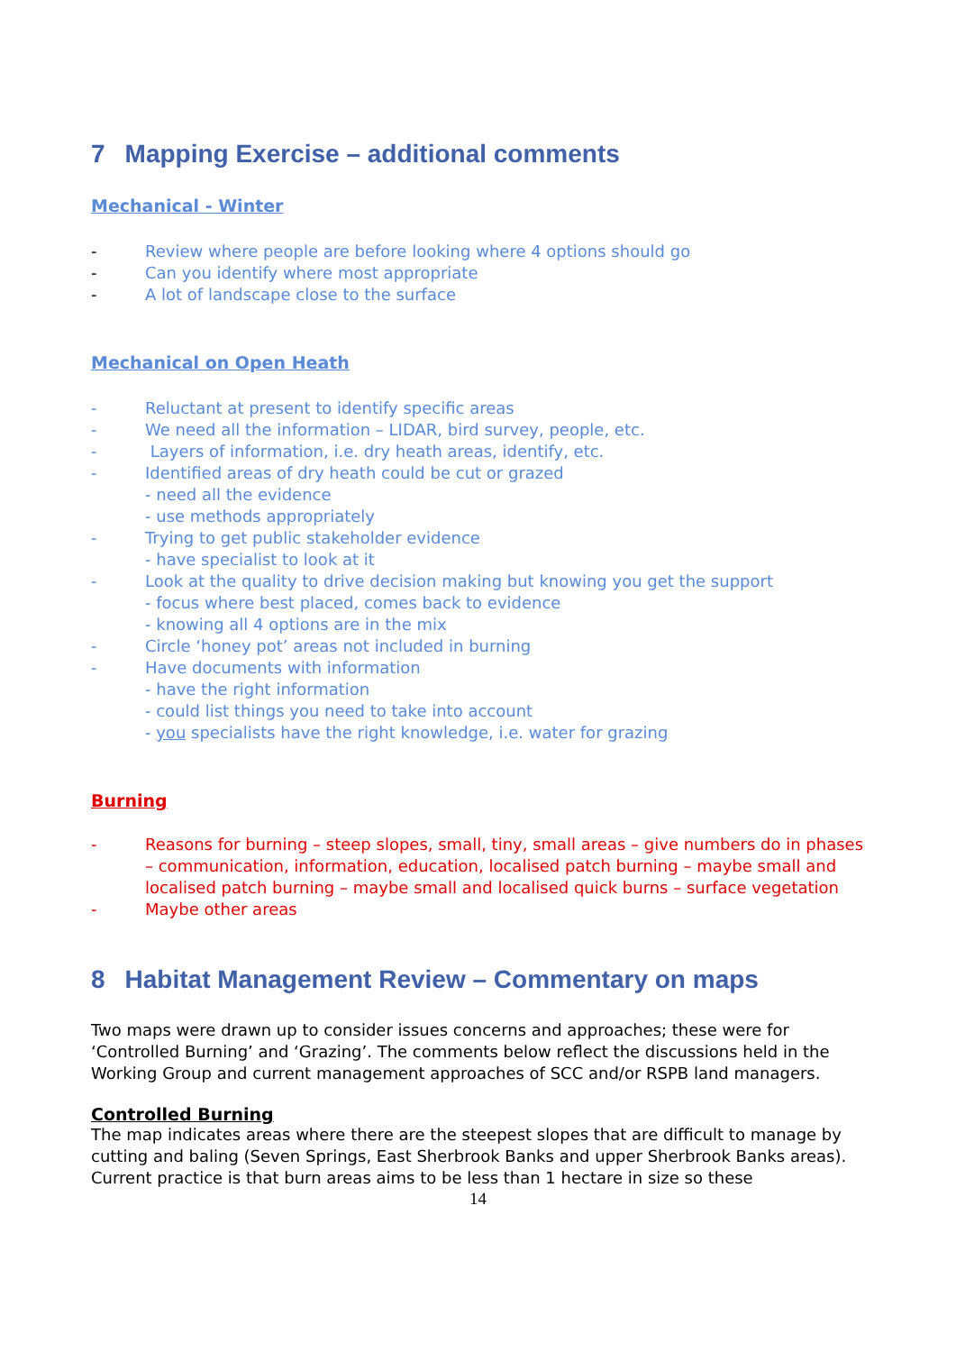7 Mapping Exercise – additional comments
Mechanical - Winter
- Review where people are before looking where 4 options should go
- Can you identify where most appropriate
- A lot of landscape close to the surface
Mechanical on Open Heath
- Reluctant at present to identify specific areas
- We need all the information – LIDAR, bird survey, people, etc.
- Layers of information, i.e. dry heath areas, identify, etc.
- Identified areas of dry heath could be cut or grazed
- need all the evidence
- use methods appropriately
- Trying to get public stakeholder evidence
- have specialist to look at it
- Look at the quality to drive decision making but knowing you get the support
- focus where best placed, comes back to evidence
- knowing all 4 options are in the mix
- Circle ‘honey pot’ areas not included in burning
- Have documents with information
- have the right information
- could list things you need to take into account
- you specialists have the right knowledge, i.e. water for grazing
Burning
- Reasons for burning – steep slopes, small, tiny, small areas – give numbers do in phases – communication, information, education, localised patch burning – maybe small and localised patch burning – maybe small and localised quick burns – surface vegetation
- Maybe other areas
8 Habitat Management Review – Commentary on maps
Two maps were drawn up to consider issues concerns and approaches; these were for ‘Controlled Burning’ and ‘Grazing’. The comments below reflect the discussions held in the Working Group and current management approaches of SCC and/or RSPB land managers.
Controlled Burning
The map indicates areas where there are the steepest slopes that are difficult to manage by cutting and baling (Seven Springs, East Sherbrook Banks and upper Sherbrook Banks areas). Current practice is that burn areas aims to be less than 1 hectare in size so these
14